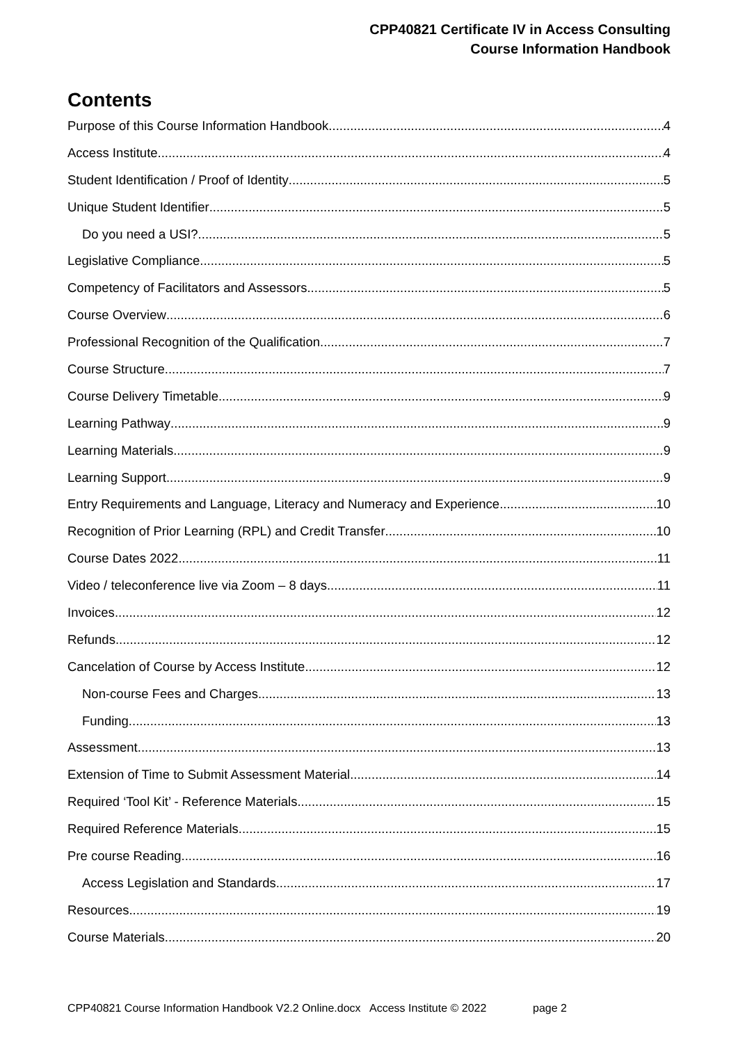CPP40821 Certificate IV in Access Consulting
Course Information Handbook
Contents
Purpose of this Course Information Handbook 4
Access Institute 4
Student Identification / Proof of Identity 5
Unique Student Identifier 5
Do you need a USI? 5
Legislative Compliance 5
Competency of Facilitators and Assessors 5
Course Overview 6
Professional Recognition of the Qualification 7
Course Structure 7
Course Delivery Timetable 9
Learning Pathway 9
Learning Materials 9
Learning Support 9
Entry Requirements and Language, Literacy and Numeracy and Experience 10
Recognition of Prior Learning (RPL) and Credit Transfer 10
Course Dates 2022 11
Video / teleconference live via Zoom – 8 days 11
Invoices 12
Refunds 12
Cancelation of Course by Access Institute 12
Non-course Fees and Charges 13
Funding 13
Assessment 13
Extension of Time to Submit Assessment Material 14
Required ‘Tool Kit’ - Reference Materials 15
Required Reference Materials 15
Pre course Reading 16
Access Legislation and Standards 17
Resources 19
Course Materials 20
CPP40821 Course Information Handbook V2.2 Online.docx Access Institute © 2022 page 2